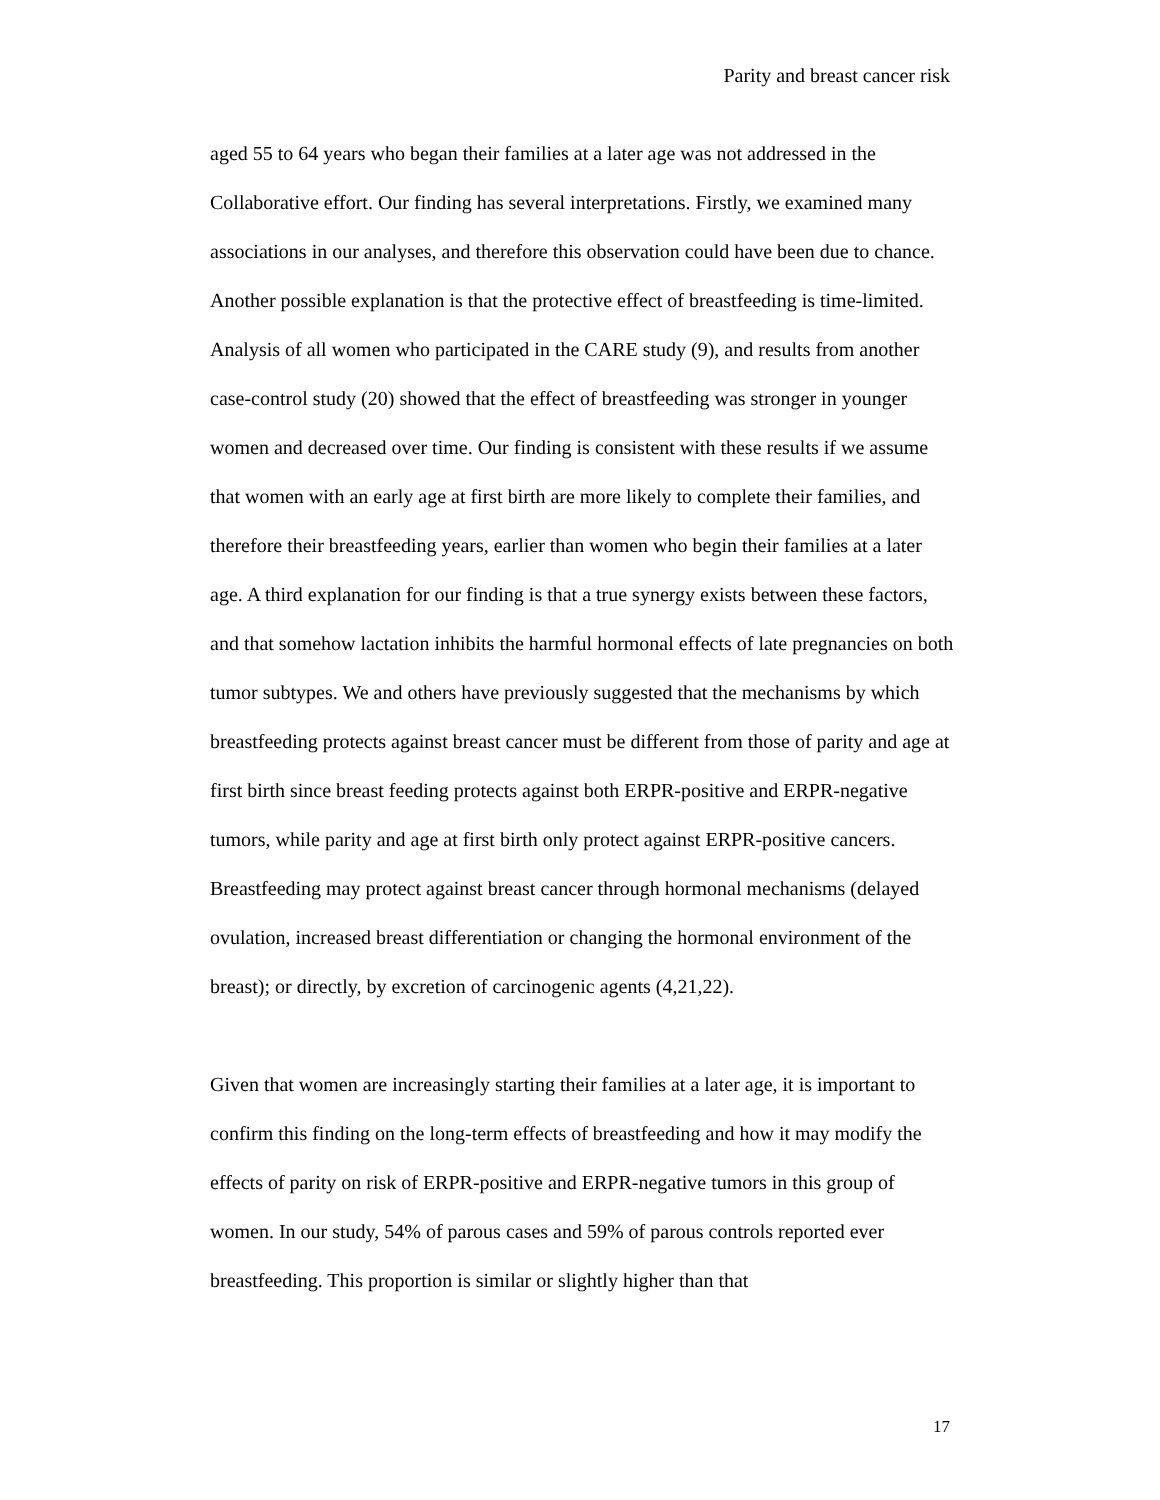Parity and breast cancer risk
aged 55 to 64 years who began their families at a later age was not addressed in the Collaborative effort. Our finding has several interpretations. Firstly, we examined many associations in our analyses, and therefore this observation could have been due to chance. Another possible explanation is that the protective effect of breastfeeding is time-limited. Analysis of all women who participated in the CARE study (9), and results from another case-control study (20) showed that the effect of breastfeeding was stronger in younger women and decreased over time. Our finding is consistent with these results if we assume that women with an early age at first birth are more likely to complete their families, and therefore their breastfeeding years, earlier than women who begin their families at a later age. A third explanation for our finding is that a true synergy exists between these factors, and that somehow lactation inhibits the harmful hormonal effects of late pregnancies on both tumor subtypes. We and others have previously suggested that the mechanisms by which breastfeeding protects against breast cancer must be different from those of parity and age at first birth since breast feeding protects against both ERPR-positive and ERPR-negative tumors, while parity and age at first birth only protect against ERPR-positive cancers. Breastfeeding may protect against breast cancer through hormonal mechanisms (delayed ovulation, increased breast differentiation or changing the hormonal environment of the breast); or directly, by excretion of carcinogenic agents (4,21,22).
Given that women are increasingly starting their families at a later age, it is important to confirm this finding on the long-term effects of breastfeeding and how it may modify the effects of parity on risk of ERPR-positive and ERPR-negative tumors in this group of women. In our study, 54% of parous cases and 59% of parous controls reported ever breastfeeding. This proportion is similar or slightly higher than that
17